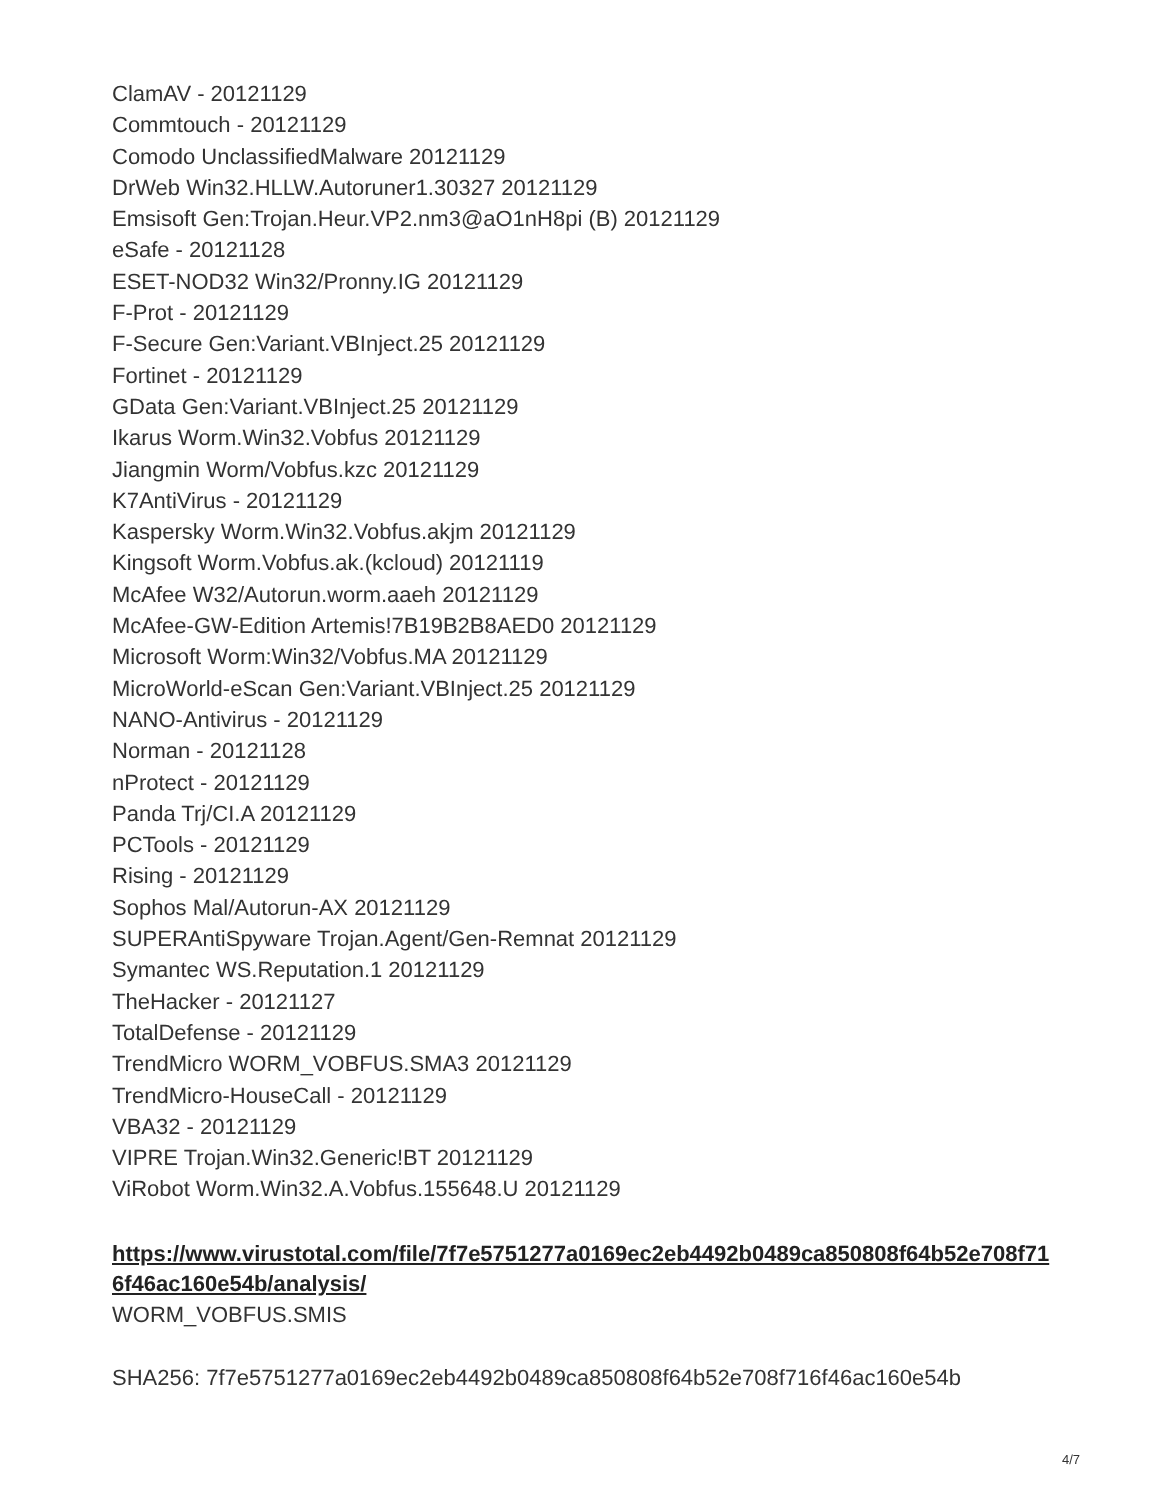ClamAV - 20121129
Commtouch - 20121129
Comodo UnclassifiedMalware 20121129
DrWeb Win32.HLLW.Autoruner1.30327 20121129
Emsisoft Gen:Trojan.Heur.VP2.nm3@aO1nH8pi (B) 20121129
eSafe - 20121128
ESET-NOD32 Win32/Pronny.IG 20121129
F-Prot - 20121129
F-Secure Gen:Variant.VBInject.25 20121129
Fortinet - 20121129
GData Gen:Variant.VBInject.25 20121129
Ikarus Worm.Win32.Vobfus 20121129
Jiangmin Worm/Vobfus.kzc 20121129
K7AntiVirus - 20121129
Kaspersky Worm.Win32.Vobfus.akjm 20121129
Kingsoft Worm.Vobfus.ak.(kcloud) 20121119
McAfee W32/Autorun.worm.aaeh 20121129
McAfee-GW-Edition Artemis!7B19B2B8AED0 20121129
Microsoft Worm:Win32/Vobfus.MA 20121129
MicroWorld-eScan Gen:Variant.VBInject.25 20121129
NANO-Antivirus - 20121129
Norman - 20121128
nProtect - 20121129
Panda Trj/CI.A 20121129
PCTools - 20121129
Rising - 20121129
Sophos Mal/Autorun-AX 20121129
SUPERAntiSpyware Trojan.Agent/Gen-Remnat 20121129
Symantec WS.Reputation.1 20121129
TheHacker - 20121127
TotalDefense - 20121129
TrendMicro WORM_VOBFUS.SMA3 20121129
TrendMicro-HouseCall - 20121129
VBA32 - 20121129
VIPRE Trojan.Win32.Generic!BT 20121129
ViRobot Worm.Win32.A.Vobfus.155648.U 20121129
https://www.virustotal.com/file/7f7e5751277a0169ec2eb4492b0489ca850808f64b52e708f716f46ac160e54b/analysis/
WORM_VOBFUS.SMIS
SHA256: 7f7e5751277a0169ec2eb4492b0489ca850808f64b52e708f716f46ac160e54b
4/7